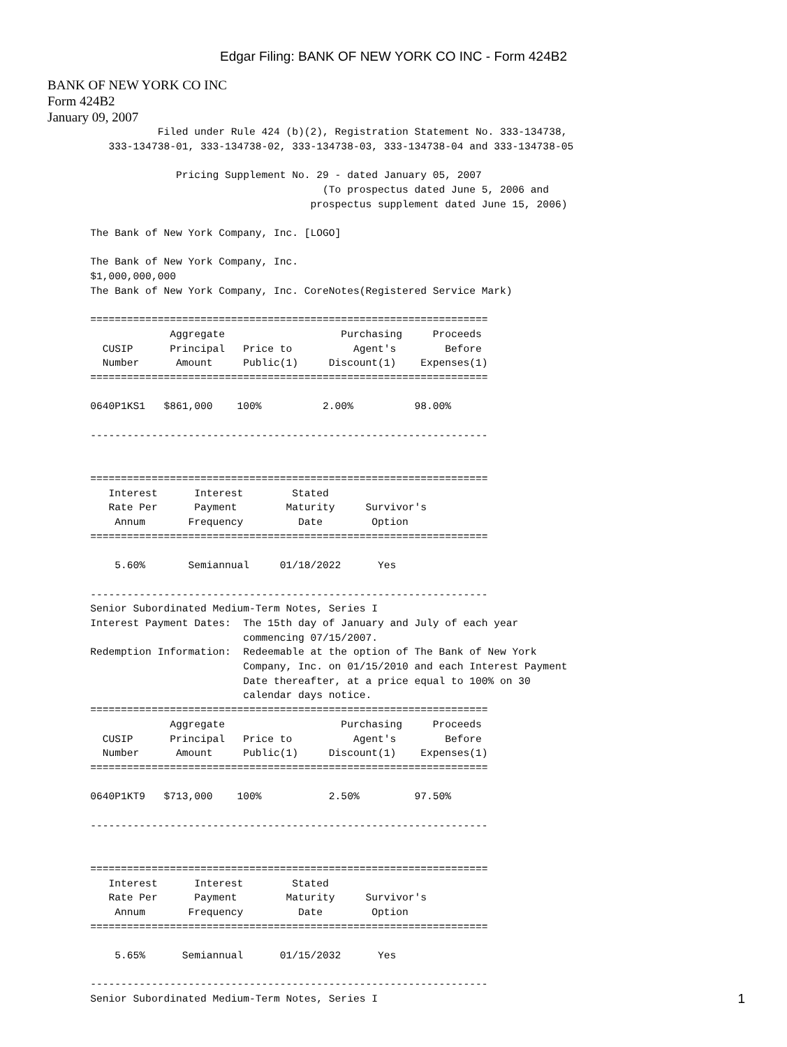Edgar Filing: BANK OF NEW YORK CO INC - Form 424B2
BANK OF NEW YORK CO INC
Form 424B2
January 09, 2007
                  Filed under Rule 424 (b)(2), Registration Statement No. 333-134738,
          333-134738-01, 333-134738-02, 333-134738-03, 333-134738-04 and 333-134738-05

                     Pricing Supplement No. 29 - dated January 05, 2007
                                             (To prospectus dated June 5, 2006 and
                                           prospectus supplement dated June 15, 2006)

       The Bank of New York Company, Inc. [LOGO]

       The Bank of New York Company, Inc.
       $1,000,000,000
       The Bank of New York Company, Inc. CoreNotes(Registered Service Mark)

       =================================================================
                    Aggregate                   Purchasing     Proceeds
         CUSIP      Principal   Price to          Agent's        Before
         Number      Amount     Public(1)     Discount(1)    Expenses(1)
       =================================================================

       0640P1KS1   $861,000    100%          2.00%          98.00%

       -----------------------------------------------------------------


       =================================================================
          Interest      Interest        Stated
          Rate Per      Payment        Maturity     Survivor's
           Annum       Frequency         Date        Option
       =================================================================

           5.60%       Semiannual     01/18/2022      Yes

       -----------------------------------------------------------------
       Senior Subordinated Medium-Term Notes, Series I
       Interest Payment Dates:  The 15th day of January and July of each year
                                commencing 07/15/2007.
       Redemption Information:  Redeemable at the option of The Bank of New York
                                Company, Inc. on 01/15/2010 and each Interest Payment
                                Date thereafter, at a price equal to 100% on 30
                                calendar days notice.
       =================================================================
                    Aggregate                   Purchasing     Proceeds
         CUSIP      Principal   Price to          Agent's        Before
         Number      Amount     Public(1)     Discount(1)    Expenses(1)
       =================================================================

       0640P1KT9   $713,000    100%           2.50%         97.50%

       -----------------------------------------------------------------


       =================================================================
          Interest      Interest        Stated
          Rate Per      Payment        Maturity     Survivor's
           Annum       Frequency         Date        Option
       =================================================================

           5.65%      Semiannual      01/15/2032      Yes

       -----------------------------------------------------------------
       Senior Subordinated Medium-Term Notes, Series I
1